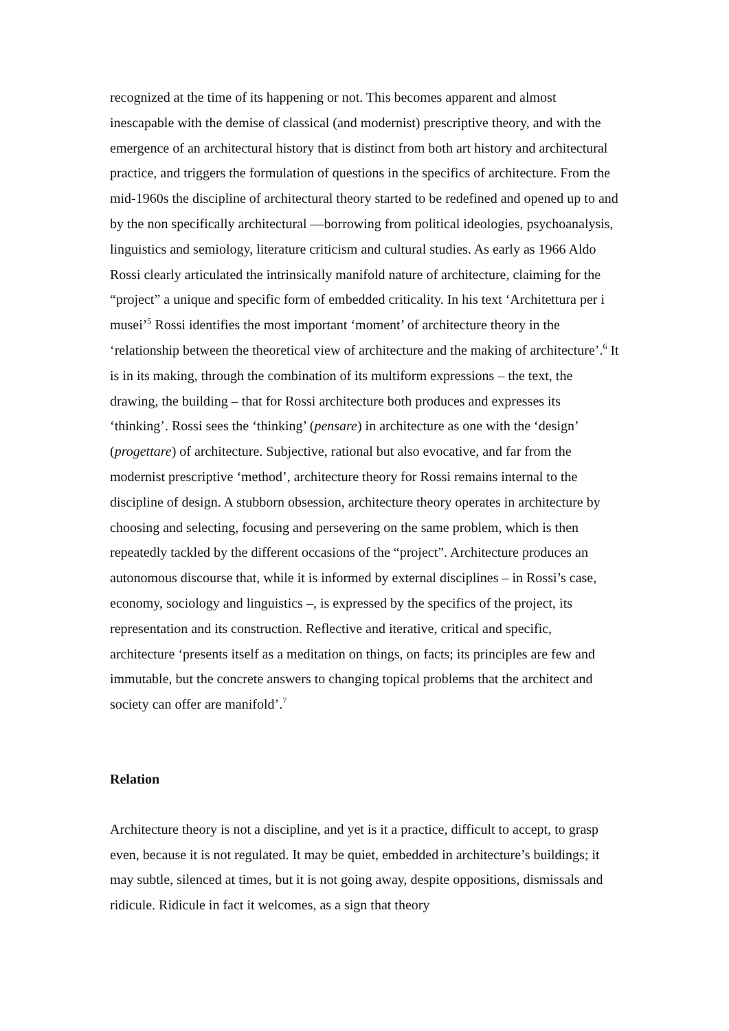recognized at the time of its happening or not. This becomes apparent and almost inescapable with the demise of classical (and modernist) prescriptive theory, and with the emergence of an architectural history that is distinct from both art history and architectural practice, and triggers the formulation of questions in the specifics of architecture. From the mid-1960s the discipline of architectural theory started to be redefined and opened up to and by the non specifically architectural —borrowing from political ideologies, psychoanalysis, linguistics and semiology, literature criticism and cultural studies. As early as 1966 Aldo Rossi clearly articulated the intrinsically manifold nature of architecture, claiming for the “project” a unique and specific form of embedded criticality. In his text ‘Architettura per i musei’<sup>5</sup> Rossi identifies the most important ‘moment’ of architecture theory in the ‘relationship between the theoretical view of architecture and the making of architecture’.<sup>6</sup> It is in its making, through the combination of its multiform expressions – the text, the drawing, the building – that for Rossi architecture both produces and expresses its ‘thinking’. Rossi sees the ‘thinking’ (pensare) in architecture as one with the ‘design’ (progettare) of architecture. Subjective, rational but also evocative, and far from the modernist prescriptive ‘method’, architecture theory for Rossi remains internal to the discipline of design. A stubborn obsession, architecture theory operates in architecture by choosing and selecting, focusing and persevering on the same problem, which is then repeatedly tackled by the different occasions of the “project”. Architecture produces an autonomous discourse that, while it is informed by external disciplines – in Rossi’s case, economy, sociology and linguistics –, is expressed by the specifics of the project, its representation and its construction. Reflective and iterative, critical and specific, architecture ‘presents itself as a meditation on things, on facts; its principles are few and immutable, but the concrete answers to changing topical problems that the architect and society can offer are manifold’.<sup>7</sup>
Relation
Architecture theory is not a discipline, and yet is it a practice, difficult to accept, to grasp even, because it is not regulated. It may be quiet, embedded in architecture’s buildings; it may subtle, silenced at times, but it is not going away, despite oppositions, dismissals and ridicule. Ridicule in fact it welcomes, as a sign that theory